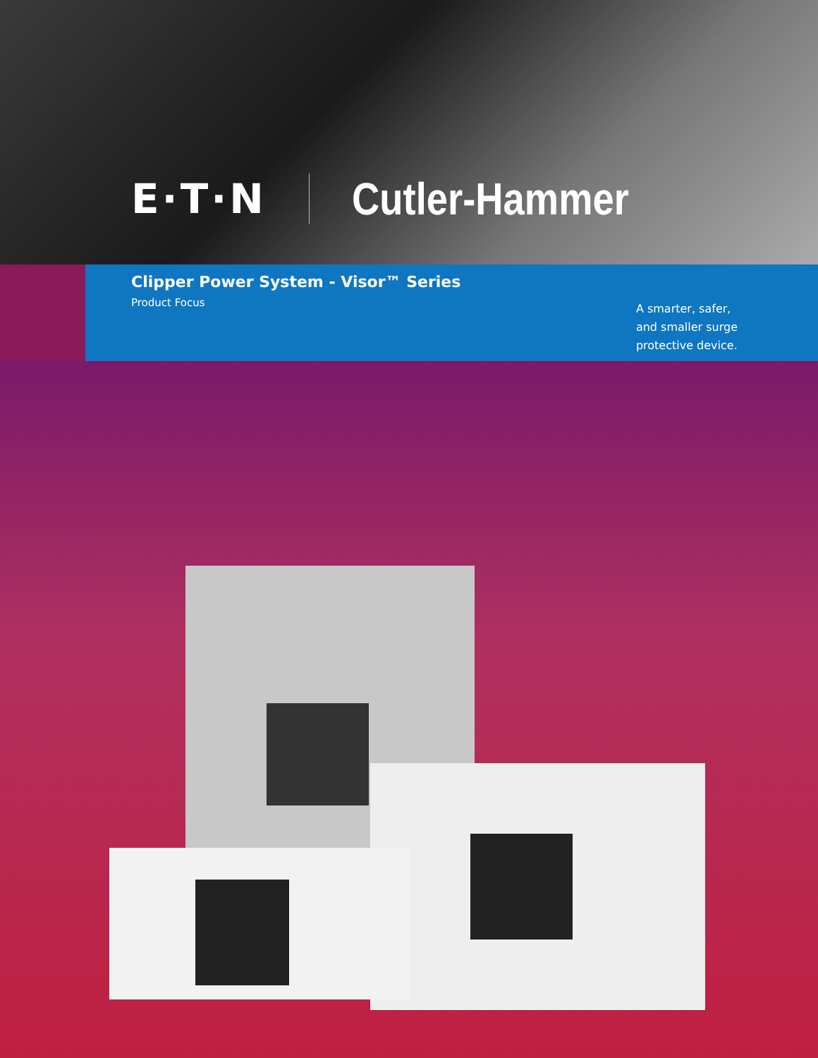E·T·N Cutler-Hammer
Clipper Power System - Visor™ Series
Product Focus
A smarter, safer,
and smaller surge
protective device.